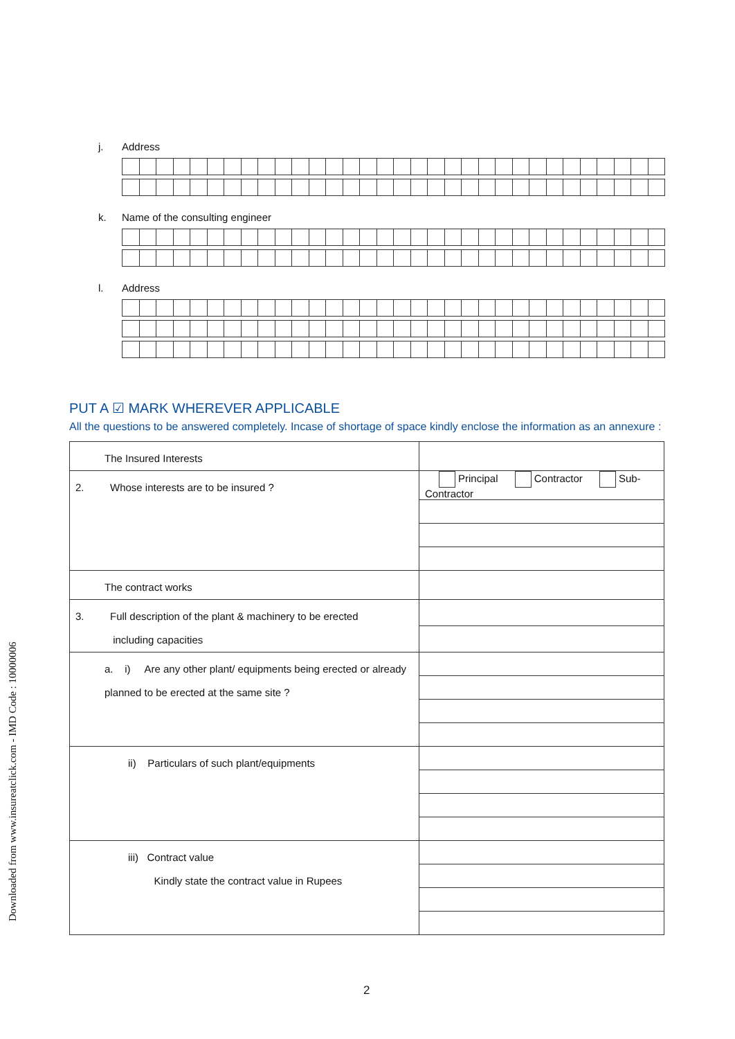Downloaded from www.insureatclick.com - IMD Code : 10000006
j. Address
k. Name of the consulting engineer
l. Address
PUT A ☑ MARK WHEREVER APPLICABLE
All the questions to be answered completely. Incase of shortage of space kindly enclose the information as an annexure :
| The Insured Interests | |
| 2. Whose interests are to be insured ? | Principal Contractor Sub-Contractor |
| The contract works | |
| 3. Full description of the plant & machinery to be erected including capacities | |
| a. i) Are any other plant/ equipments being erected or already planned to be erected at the same site ? | |
| ii) Particulars of such plant/equipments | |
| iii) Contract value Kindly state the contract value in Rupees | |
2